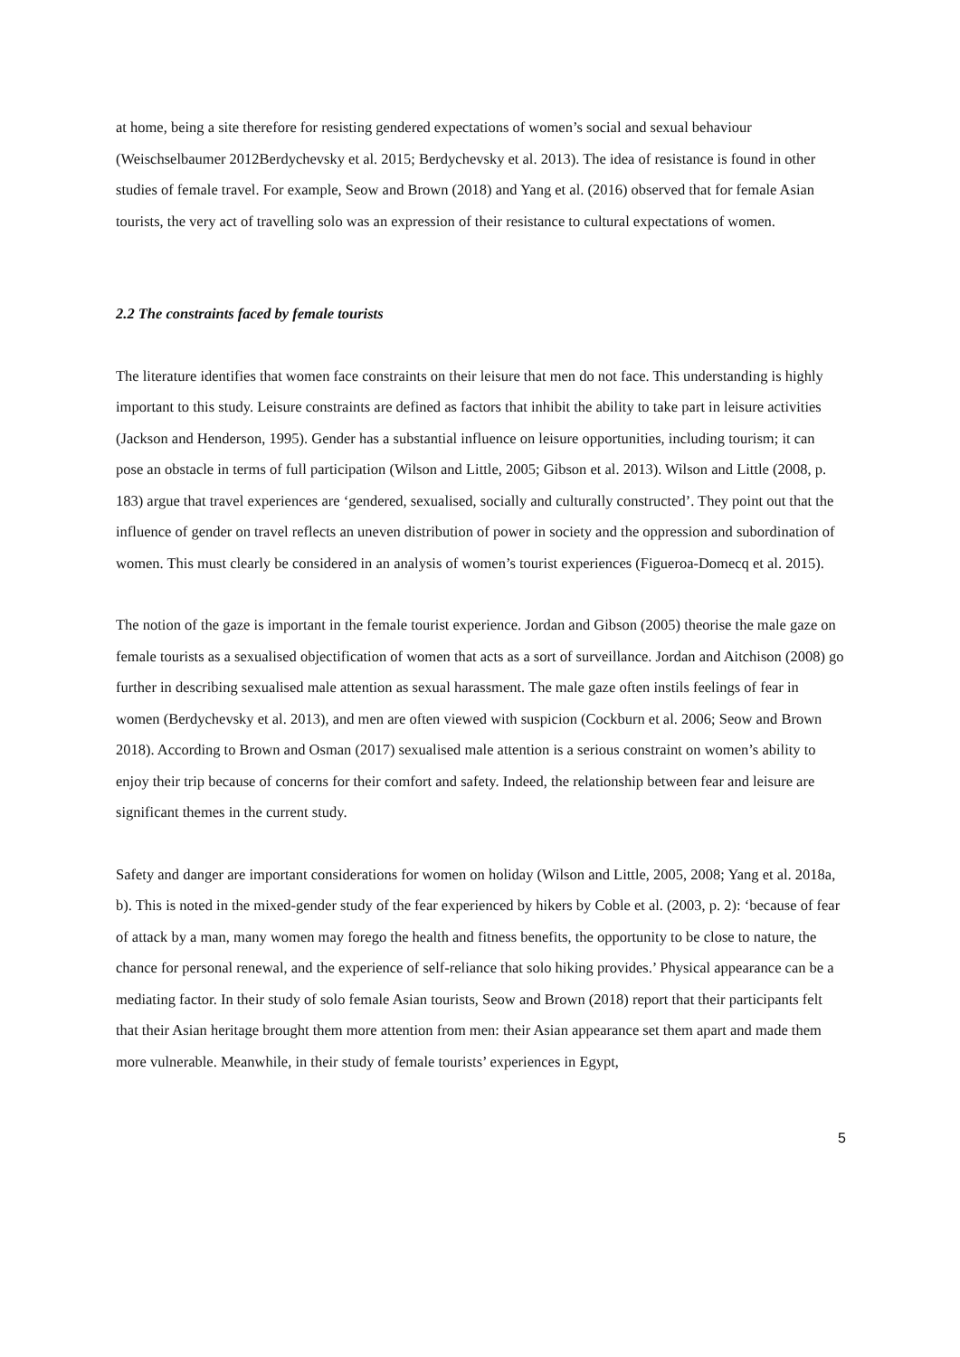at home, being a site therefore for resisting gendered expectations of women’s social and sexual behaviour (Weischselbaumer 2012Berdychevsky et al. 2015; Berdychevsky et al. 2013). The idea of resistance is found in other studies of female travel. For example, Seow and Brown (2018) and Yang et al. (2016) observed that for female Asian tourists, the very act of travelling solo was an expression of their resistance to cultural expectations of women.
2.2 The constraints faced by female tourists
The literature identifies that women face constraints on their leisure that men do not face. This understanding is highly important to this study. Leisure constraints are defined as factors that inhibit the ability to take part in leisure activities (Jackson and Henderson, 1995). Gender has a substantial influence on leisure opportunities, including tourism; it can pose an obstacle in terms of full participation (Wilson and Little, 2005; Gibson et al. 2013). Wilson and Little (2008, p. 183) argue that travel experiences are ‘gendered, sexualised, socially and culturally constructed’. They point out that the influence of gender on travel reflects an uneven distribution of power in society and the oppression and subordination of women. This must clearly be considered in an analysis of women’s tourist experiences (Figueroa-Domecq et al. 2015).
The notion of the gaze is important in the female tourist experience. Jordan and Gibson (2005) theorise the male gaze on female tourists as a sexualised objectification of women that acts as a sort of surveillance. Jordan and Aitchison (2008) go further in describing sexualised male attention as sexual harassment. The male gaze often instils feelings of fear in women (Berdychevsky et al. 2013), and men are often viewed with suspicion (Cockburn et al. 2006; Seow and Brown 2018). According to Brown and Osman (2017) sexualised male attention is a serious constraint on women’s ability to enjoy their trip because of concerns for their comfort and safety. Indeed, the relationship between fear and leisure are significant themes in the current study.
Safety and danger are important considerations for women on holiday (Wilson and Little, 2005, 2008; Yang et al. 2018a, b). This is noted in the mixed-gender study of the fear experienced by hikers by Coble et al. (2003, p. 2): ‘because of fear of attack by a man, many women may forego the health and fitness benefits, the opportunity to be close to nature, the chance for personal renewal, and the experience of self-reliance that solo hiking provides.’ Physical appearance can be a mediating factor. In their study of solo female Asian tourists, Seow and Brown (2018) report that their participants felt that their Asian heritage brought them more attention from men: their Asian appearance set them apart and made them more vulnerable. Meanwhile, in their study of female tourists’ experiences in Egypt,
5